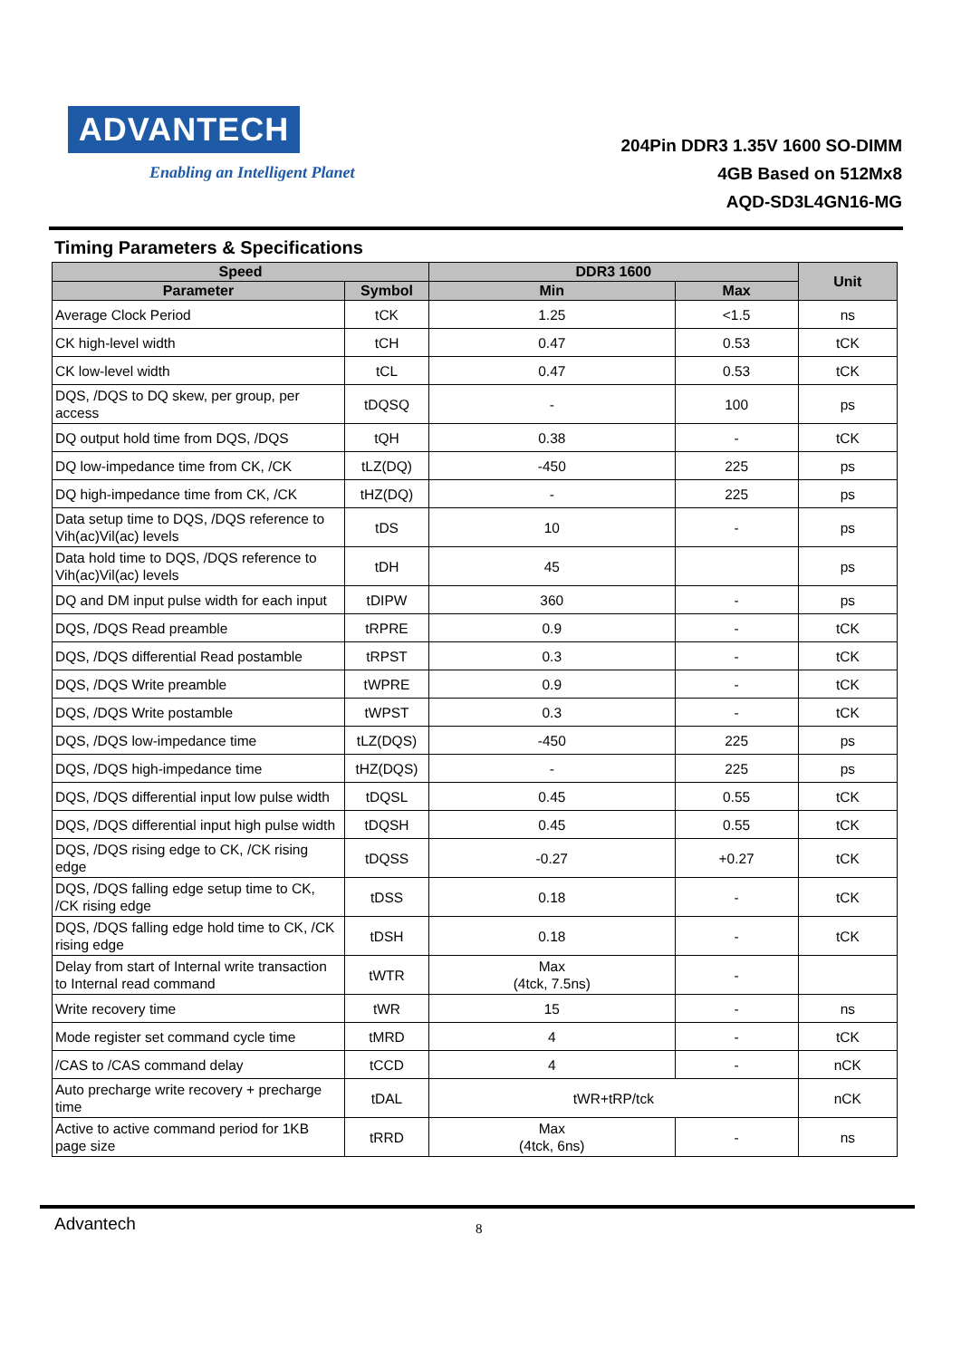ADVANTECH
Enabling an Intelligent Planet
204Pin DDR3 1.35V 1600 SO-DIMM
4GB Based on 512Mx8
AQD-SD3L4GN16-MG
Timing Parameters & Specifications
| Speed | | DDR3 1600 | | Unit |
| --- | --- | --- | --- | --- |
| Parameter | Symbol | Min | Max | |
| Average Clock Period | tCK | 1.25 | <1.5 | ns |
| CK high-level width | tCH | 0.47 | 0.53 | tCK |
| CK low-level width | tCL | 0.47 | 0.53 | tCK |
| DQS, /DQS to DQ skew, per group, per access | tDQSQ | - | 100 | ps |
| DQ output hold time from DQS, /DQS | tQH | 0.38 | - | tCK |
| DQ low-impedance time from CK, /CK | tLZ(DQ) | -450 | 225 | ps |
| DQ high-impedance time from CK, /CK | tHZ(DQ) | - | 225 | ps |
| Data setup time to DQS, /DQS reference to Vih(ac)Vil(ac) levels | tDS | 10 | - | ps |
| Data hold time to DQS, /DQS reference to Vih(ac)Vil(ac) levels | tDH | 45 | | ps |
| DQ and DM input pulse width for each input | tDIPW | 360 | - | ps |
| DQS, /DQS Read preamble | tRPRE | 0.9 | - | tCK |
| DQS, /DQS differential Read postamble | tRPST | 0.3 | - | tCK |
| DQS, /DQS Write preamble | tWPRE | 0.9 | - | tCK |
| DQS, /DQS Write postamble | tWPST | 0.3 | - | tCK |
| DQS, /DQS low-impedance time | tLZ(DQS) | -450 | 225 | ps |
| DQS, /DQS high-impedance time | tHZ(DQS) | - | 225 | ps |
| DQS, /DQS differential input low pulse width | tDQSL | 0.45 | 0.55 | tCK |
| DQS, /DQS differential input high pulse width | tDQSH | 0.45 | 0.55 | tCK |
| DQS, /DQS rising edge to CK, /CK rising edge | tDQSS | -0.27 | +0.27 | tCK |
| DQS, /DQS falling edge setup time to CK, /CK rising edge | tDSS | 0.18 | - | tCK |
| DQS, /DQS falling edge hold time to CK, /CK rising edge | tDSH | 0.18 | - | tCK |
| Delay from start of Internal write transaction to Internal read command | tWTR | Max (4tck, 7.5ns) | - | |
| Write recovery time | tWR | 15 | - | ns |
| Mode register set command cycle time | tMRD | 4 | - | tCK |
| /CAS to /CAS command delay | tCCD | 4 | - | nCK |
| Auto precharge write recovery + precharge time | tDAL | tWR+tRP/tck | | nCK |
| Active to active command period for 1KB page size | tRRD | Max (4tck, 6ns) | - | ns |
Advantech 8